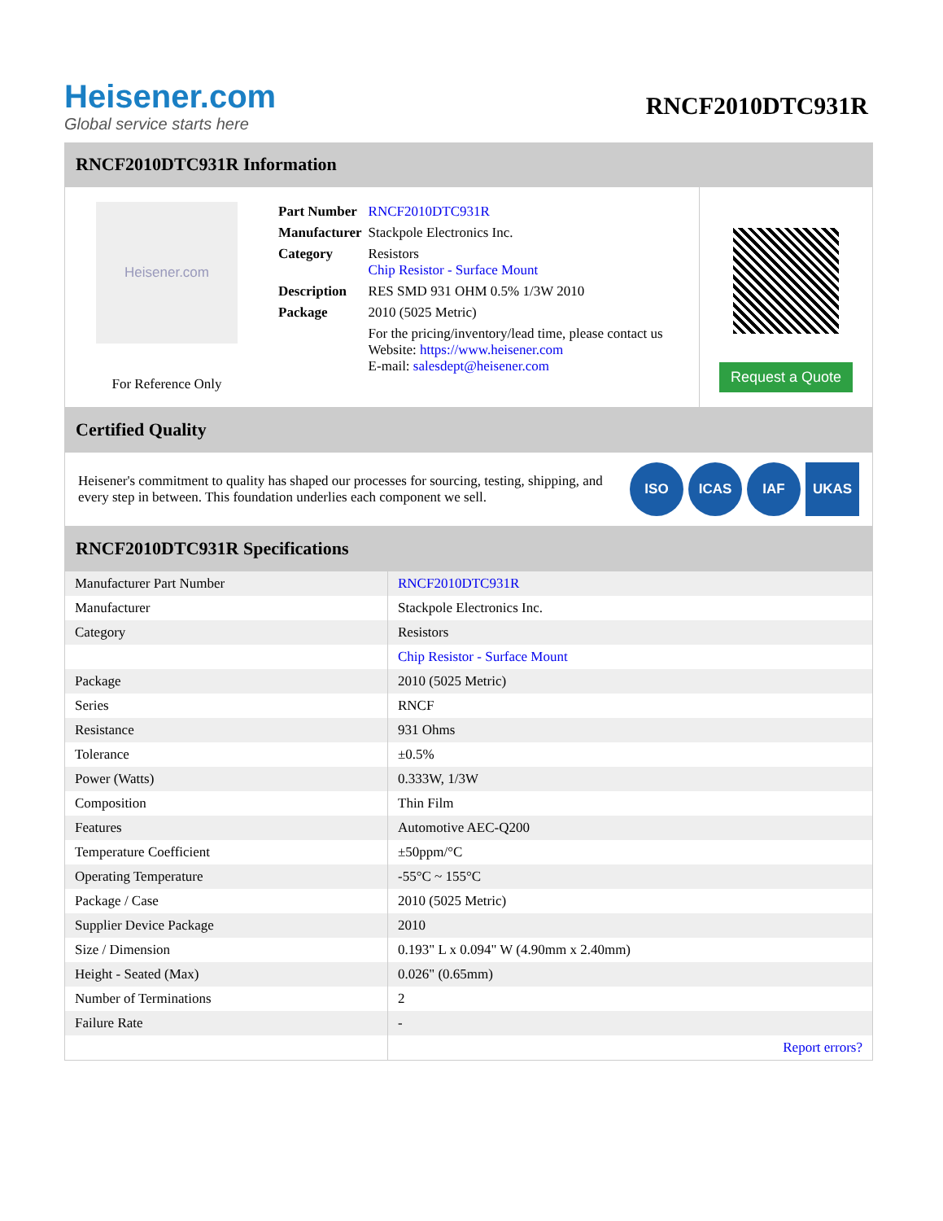Heisener.com
Global service starts here
RNCF2010DTC931R
RNCF2010DTC931R Information
Heisener.com
For Reference Only
| Part Number | RNCF2010DTC931R |
| Manufacturer | Stackpole Electronics Inc. |
| Category | Resistors Chip Resistor - Surface Mount |
| Description | RES SMD 931 OHM 0.5% 1/3W 2010 |
| Package | 2010 (5025 Metric) |
| | For the pricing/inventory/lead time, please contact us Website: https://www.heisener.com E-mail: salesdept@heisener.com |
Request a Quote
Certified Quality
Heisener's commitment to quality has shaped our processes for sourcing, testing, shipping, and every step in between. This foundation underlies each component we sell.
ISO ICAS IAF UKAS
RNCF2010DTC931R Specifications
| Manufacturer Part Number | RNCF2010DTC931R |
| Manufacturer | Stackpole Electronics Inc. |
| Category | Resistors |
| | Chip Resistor - Surface Mount |
| Package | 2010 (5025 Metric) |
| Series | RNCF |
| Resistance | 931 Ohms |
| Tolerance | ±0.5% |
| Power (Watts) | 0.333W, 1/3W |
| Composition | Thin Film |
| Features | Automotive AEC-Q200 |
| Temperature Coefficient | ±50ppm/°C |
| Operating Temperature | -55°C ~ 155°C |
| Package / Case | 2010 (5025 Metric) |
| Supplier Device Package | 2010 |
| Size / Dimension | 0.193" L x 0.094" W (4.90mm x 2.40mm) |
| Height - Seated (Max) | 0.026" (0.65mm) |
| Number of Terminations | 2 |
| Failure Rate | - |
| | Report errors? |